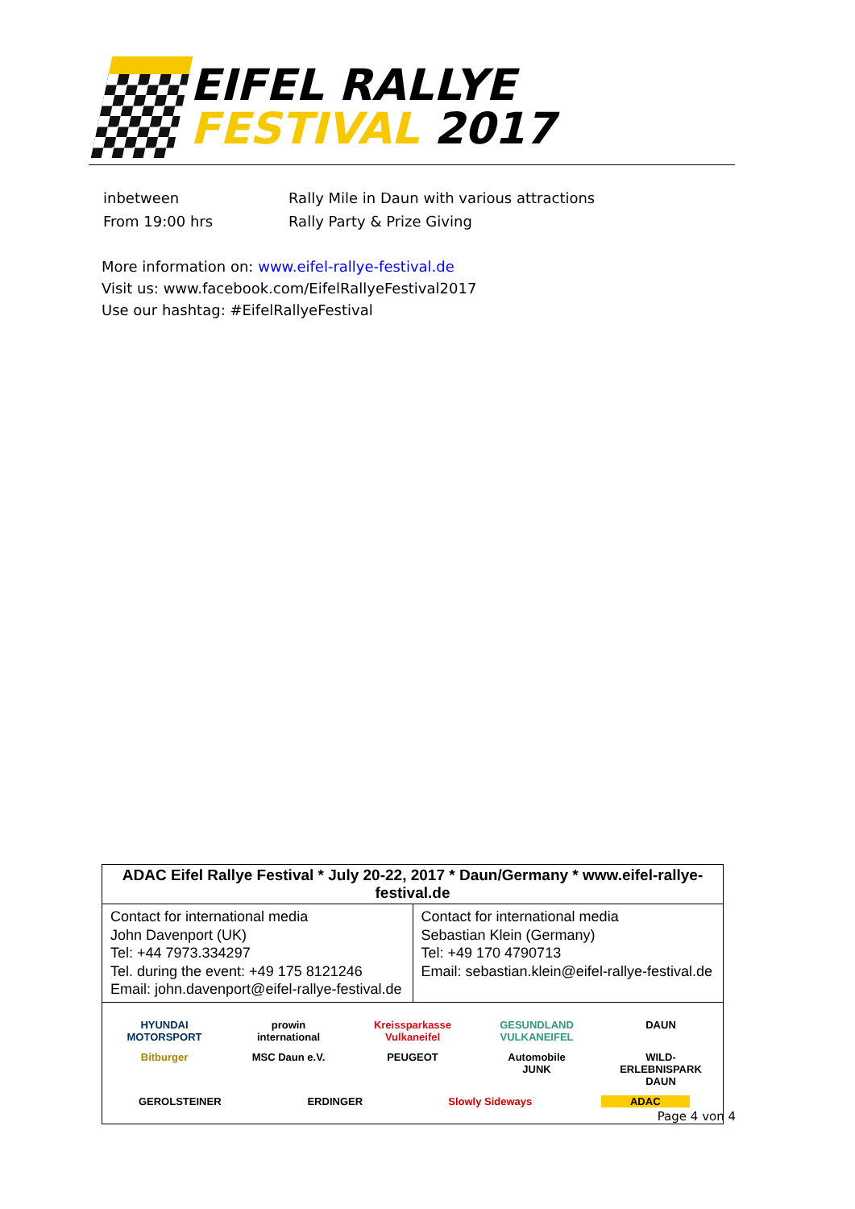EIFEL RALLYE
FESTIVAL 2017
| inbetween | Rally Mile in Daun with various attractions |
| From 19:00 hrs | Rally Party & Prize Giving |
More information on: www.eifel-rallye-festival.de
Visit us: www.facebook.com/EifelRallyeFestival2017
Use our hashtag: #EifelRallyeFestival
| ADAC Eifel Rallye Festival * July 20-22, 2017 * Daun/Germany * www.eifel-rallye-festival.de | |
| --- | --- |
| Contact for international media John Davenport (UK) Tel: +44 7973.334297 Tel. during the event: +49 175 8121246 Email: john.davenport@eifel-rallye-festival.de | Contact for international media Sebastian Klein (Germany) Tel: +49 170 4790713 Email: sebastian.klein@eifel-rallye-festival.de |
HYUNDAI MOTORSPORT prowin international Kreissparkasse Vulkaneifel GESUNDLAND VULKANEIFEL DAUN Bitburger MSC Daun e.V. PEUGEOT Automobile JUNK WILD-ERLEBNISPARK DAUN GEROLSTEINER ERDINGER Slowly Sideways ADAC
Page 4 von 4